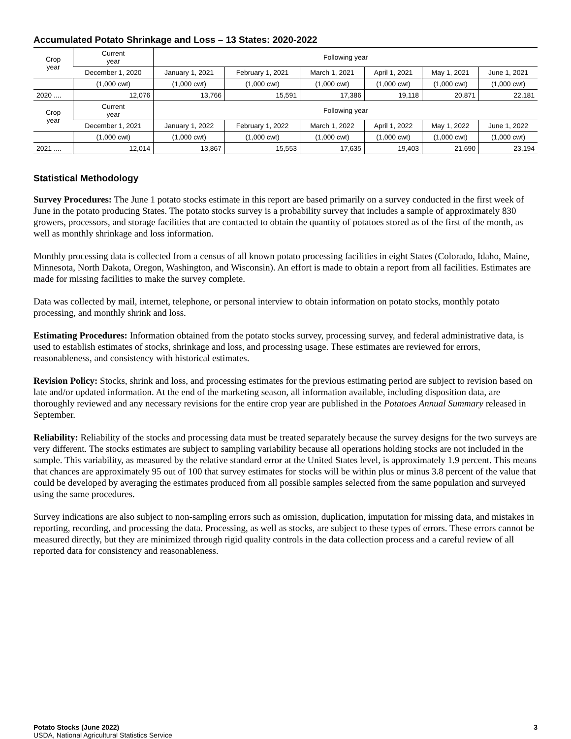Accumulated Potato Shrinkage and Loss – 13 States: 2020-2022
| Crop year | Current year | Following year | | | | | |
| --- | --- | --- | --- | --- | --- | --- | --- |
| | December 1, 2020 | January 1, 2021 | February 1, 2021 | March 1, 2021 | April 1, 2021 | May 1, 2021 | June 1, 2021 |
| | (1,000 cwt) | (1,000 cwt) | (1,000 cwt) | (1,000 cwt) | (1,000 cwt) | (1,000 cwt) | (1,000 cwt) |
| 2020 .... | 12,076 | 13,766 | 15,591 | 17,386 | 19,118 | 20,871 | 22,181 |
| Crop year | Current year | Following year | | | | | |
| | December 1, 2021 | January 1, 2022 | February 1, 2022 | March 1, 2022 | April 1, 2022 | May 1, 2022 | June 1, 2022 |
| | (1,000 cwt) | (1,000 cwt) | (1,000 cwt) | (1,000 cwt) | (1,000 cwt) | (1,000 cwt) | (1,000 cwt) |
| 2021 .... | 12,014 | 13,867 | 15,553 | 17,635 | 19,403 | 21,690 | 23,194 |
Statistical Methodology
Survey Procedures: The June 1 potato stocks estimate in this report are based primarily on a survey conducted in the first week of June in the potato producing States. The potato stocks survey is a probability survey that includes a sample of approximately 830 growers, processors, and storage facilities that are contacted to obtain the quantity of potatoes stored as of the first of the month, as well as monthly shrinkage and loss information.
Monthly processing data is collected from a census of all known potato processing facilities in eight States (Colorado, Idaho, Maine, Minnesota, North Dakota, Oregon, Washington, and Wisconsin). An effort is made to obtain a report from all facilities. Estimates are made for missing facilities to make the survey complete.
Data was collected by mail, internet, telephone, or personal interview to obtain information on potato stocks, monthly potato processing, and monthly shrink and loss.
Estimating Procedures: Information obtained from the potato stocks survey, processing survey, and federal administrative data, is used to establish estimates of stocks, shrinkage and loss, and processing usage. These estimates are reviewed for errors, reasonableness, and consistency with historical estimates.
Revision Policy: Stocks, shrink and loss, and processing estimates for the previous estimating period are subject to revision based on late and/or updated information. At the end of the marketing season, all information available, including disposition data, are thoroughly reviewed and any necessary revisions for the entire crop year are published in the Potatoes Annual Summary released in September.
Reliability: Reliability of the stocks and processing data must be treated separately because the survey designs for the two surveys are very different. The stocks estimates are subject to sampling variability because all operations holding stocks are not included in the sample. This variability, as measured by the relative standard error at the United States level, is approximately 1.9 percent. This means that chances are approximately 95 out of 100 that survey estimates for stocks will be within plus or minus 3.8 percent of the value that could be developed by averaging the estimates produced from all possible samples selected from the same population and surveyed using the same procedures.
Survey indications are also subject to non-sampling errors such as omission, duplication, imputation for missing data, and mistakes in reporting, recording, and processing the data. Processing, as well as stocks, are subject to these types of errors. These errors cannot be measured directly, but they are minimized through rigid quality controls in the data collection process and a careful review of all reported data for consistency and reasonableness.
Potato Stocks (June 2022)
USDA, National Agricultural Statistics Service
3